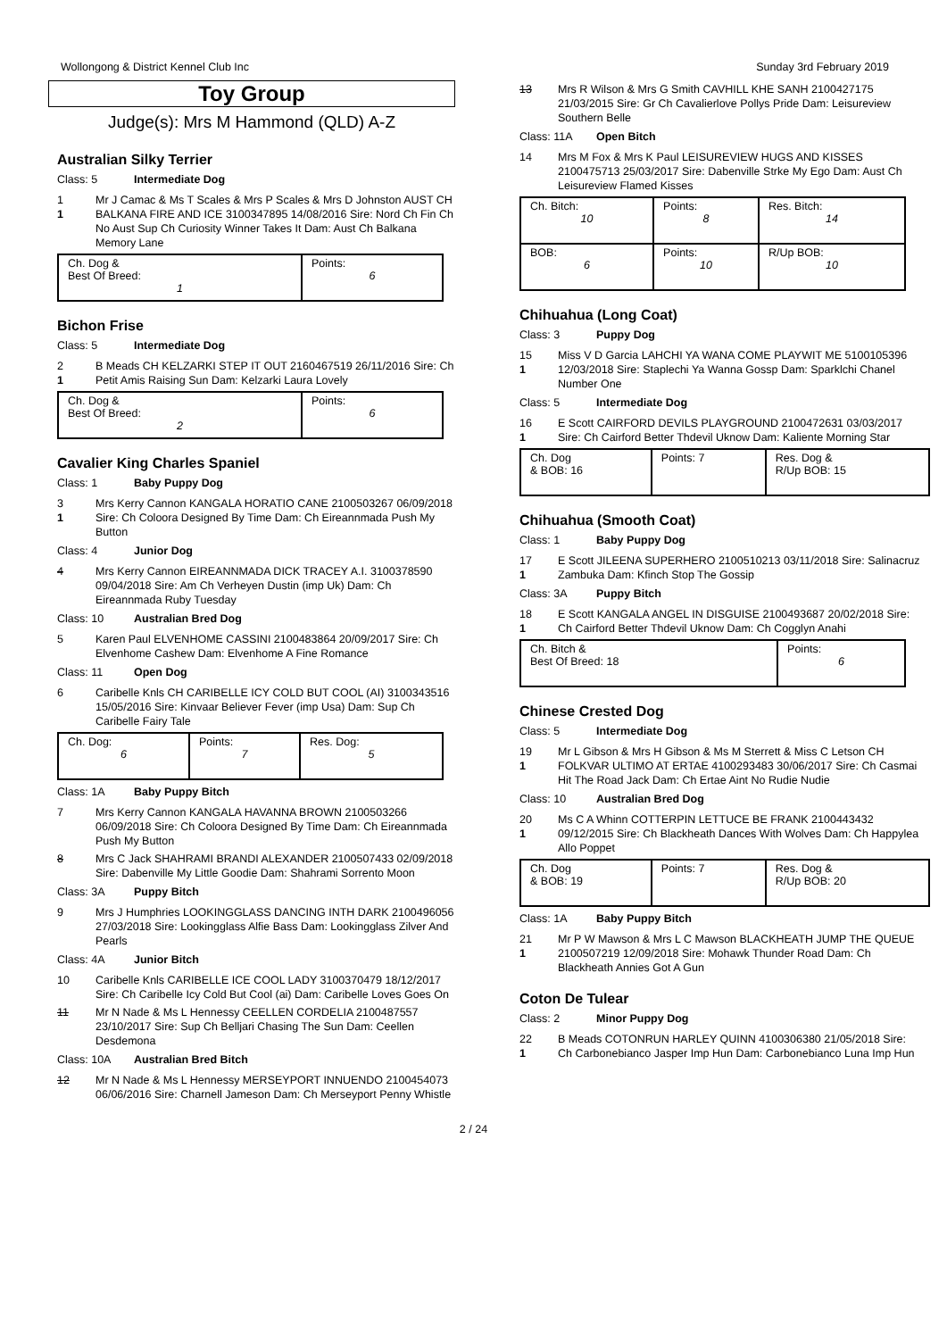Wollongong & District Kennel Club Inc Sunday 3rd February 2019
Toy Group
Judge(s): Mrs M Hammond (QLD) A-Z
Australian Silky Terrier
Class: 5 Intermediate Dog
1
1
Mr J Camac & Ms T Scales & Mrs P Scales & Mrs D Johnston AUST CH BALKANA FIRE AND ICE 3100347895 14/08/2016 Sire: Nord Ch Fin Ch No Aust Sup Ch Curiosity Winner Takes It Dam: Aust Ch Balkana Memory Lane
| Ch. Dog & Best Of Breed: 1 | Points: 6 |
Bichon Frise
Class: 5 Intermediate Dog
2
1
B Meads CH KELZARKI STEP IT OUT 2160467519 26/11/2016 Sire: Ch Petit Amis Raising Sun Dam: Kelzarki Laura Lovely
| Ch. Dog & Best Of Breed: 2 | Points: 6 |
Cavalier King Charles Spaniel
Class: 1 Baby Puppy Dog
3
1
Mrs Kerry Cannon KANGALA HORATIO CANE 2100503267 06/09/2018 Sire: Ch Coloora Designed By Time Dam: Ch Eireannmada Push My Button
Class: 4 Junior Dog
4 Mrs Kerry Cannon EIREANNMADA DICK TRACEY A.I. 3100378590 09/04/2018 Sire: Am Ch Verheyen Dustin (imp Uk) Dam: Ch Eireannmada Ruby Tuesday
Class: 10 Australian Bred Dog
5 Karen Paul ELVENHOME CASSINI 2100483864 20/09/2017 Sire: Ch Elvenhome Cashew Dam: Elvenhome A Fine Romance
Class: 11 Open Dog
6 Caribelle Knls CH CARIBELLE ICY COLD BUT COOL (AI) 3100343516 15/05/2016 Sire: Kinvaar Believer Fever (imp Usa) Dam: Sup Ch Caribelle Fairy Tale
| Ch. Dog: 6 | Points: 7 | Res. Dog: 5 |
Class: 1A Baby Puppy Bitch
7 Mrs Kerry Cannon KANGALA HAVANNA BROWN 2100503266 06/09/2018 Sire: Ch Coloora Designed By Time Dam: Ch Eireannmada Push My Button
8 Mrs C Jack SHAHRAMI BRANDI ALEXANDER 2100507433 02/09/2018 Sire: Dabenville My Little Goodie Dam: Shahrami Sorrento Moon
Class: 3A Puppy Bitch
9 Mrs J Humphries LOOKINGGLASS DANCING INTH DARK 2100496056 27/03/2018 Sire: Lookingglass Alfie Bass Dam: Lookingglass Zilver And Pearls
Class: 4A Junior Bitch
10 Caribelle Knls CARIBELLE ICE COOL LADY 3100370479 18/12/2017 Sire: Ch Caribelle Icy Cold But Cool (ai) Dam: Caribelle Loves Goes On
11 Mr N Nade & Ms L Hennessy CEELLEN CORDELIA 2100487557 23/10/2017 Sire: Sup Ch Belljari Chasing The Sun Dam: Ceellen Desdemona
Class: 10A Australian Bred Bitch
12 Mr N Nade & Ms L Hennessy MERSEYPORT INNUENDO 2100454073 06/06/2016 Sire: Charnell Jameson Dam: Ch Merseyport Penny Whistle
13 Mrs R Wilson & Mrs G Smith CAVHILL KHE SANH 2100427175 21/03/2015 Sire: Gr Ch Cavalierlove Pollys Pride Dam: Leisureview Southern Belle
Class: 11A Open Bitch
14 Mrs M Fox & Mrs K Paul LEISUREVIEW HUGS AND KISSES 2100475713 25/03/2017 Sire: Dabenville Strke My Ego Dam: Aust Ch Leisureview Flamed Kisses
| Ch. Bitch: 10 | Points: 8 | Res. Bitch: 14 |
| BOB: 6 | Points: 10 | R/Up BOB: 10 |
Chihuahua (Long Coat)
Class: 3 Puppy Dog
15
1
Miss V D Garcia LAHCHI YA WANA COME PLAYWIT ME 5100105396 12/03/2018 Sire: Staplechi Ya Wanna Gossp Dam: Sparklchi Chanel Number One
Class: 5 Intermediate Dog
16
1
E Scott CAIRFORD DEVILS PLAYGROUND 2100472631 03/03/2017 Sire: Ch Cairford Better Thdevil Uknow Dam: Kaliente Morning Star
| Ch. Dog & BOB: 16 | Points: 7 | Res. Dog & R/Up BOB: 15 |
Chihuahua (Smooth Coat)
Class: 1 Baby Puppy Dog
17
1
E Scott JILEENA SUPERHERO 2100510213 03/11/2018 Sire: Salinacruz Zambuka Dam: Kfinch Stop The Gossip
Class: 3A Puppy Bitch
18
1
E Scott KANGALA ANGEL IN DISGUISE 2100493687 20/02/2018 Sire: Ch Cairford Better Thdevil Uknow Dam: Ch Cogglyn Anahi
| Ch. Bitch & Best Of Breed: 18 | Points: 6 |
Chinese Crested Dog
Class: 5 Intermediate Dog
19
1
Mr L Gibson & Mrs H Gibson & Ms M Sterrett & Miss C Letson CH FOLKVAR ULTIMO AT ERTAE 4100293483 30/06/2017 Sire: Ch Casmai Hit The Road Jack Dam: Ch Ertae Aint No Rudie Nudie
Class: 10 Australian Bred Dog
20
1
Ms C A Whinn COTTERPIN LETTUCE BE FRANK 2100443432 09/12/2015 Sire: Ch Blackheath Dances With Wolves Dam: Ch Happylea Allo Poppet
| Ch. Dog & BOB: 19 | Points: 7 | Res. Dog & R/Up BOB: 20 |
Class: 1A Baby Puppy Bitch
21
1
Mr P W Mawson & Mrs L C Mawson BLACKHEATH JUMP THE QUEUE 2100507219 12/09/2018 Sire: Mohawk Thunder Road Dam: Ch Blackheath Annies Got A Gun
Coton De Tulear
Class: 2 Minor Puppy Dog
22
1
B Meads COTONRUN HARLEY QUINN 4100306380 21/05/2018 Sire: Ch Carbonebianco Jasper Imp Hun Dam: Carbonebianco Luna Imp Hun
2 / 24